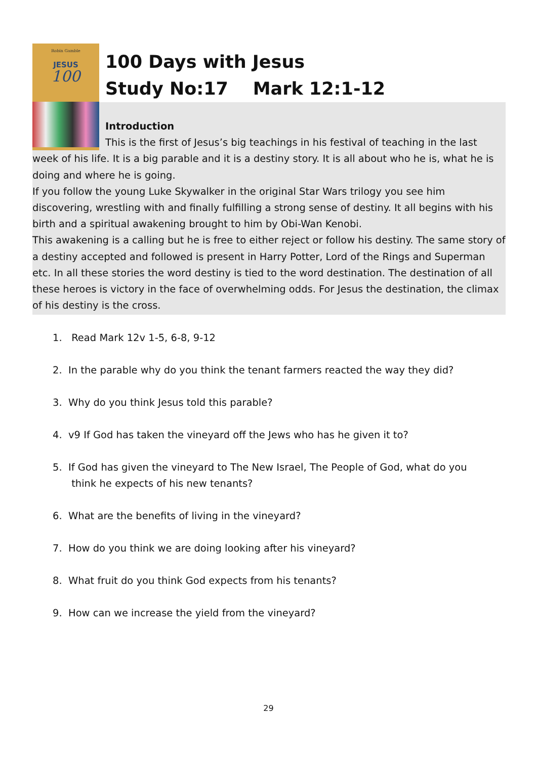Robin Gamble
JESUS
100
100 Days with Jesus
Study No:17 Mark 12:1-12
Introduction
This is the first of Jesus’s big teachings in his festival of teaching in the last week of his life. It is a big parable and it is a destiny story. It is all about who he is, what he is doing and where he is going.
If you follow the young Luke Skywalker in the original Star Wars trilogy you see him discovering, wrestling with and finally fulfilling a strong sense of destiny. It all begins with his birth and a spiritual awakening brought to him by Obi-Wan Kenobi.
This awakening is a calling but he is free to either reject or follow his destiny. The same story of a destiny accepted and followed is present in Harry Potter, Lord of the Rings and Superman etc. In all these stories the word destiny is tied to the word destination. The destination of all these heroes is victory in the face of overwhelming odds. For Jesus the destination, the climax of his destiny is the cross.
1. Read Mark 12v 1-5, 6-8, 9-12
2. In the parable why do you think the tenant farmers reacted the way they did?
3. Why do you think Jesus told this parable?
4. v9 If God has taken the vineyard off the Jews who has he given it to?
5. If God has given the vineyard to The New Israel, The People of God, what do you
think he expects of his new tenants?
6. What are the benefits of living in the vineyard?
7. How do you think we are doing looking after his vineyard?
8. What fruit do you think God expects from his tenants?
9. How can we increase the yield from the vineyard?
29